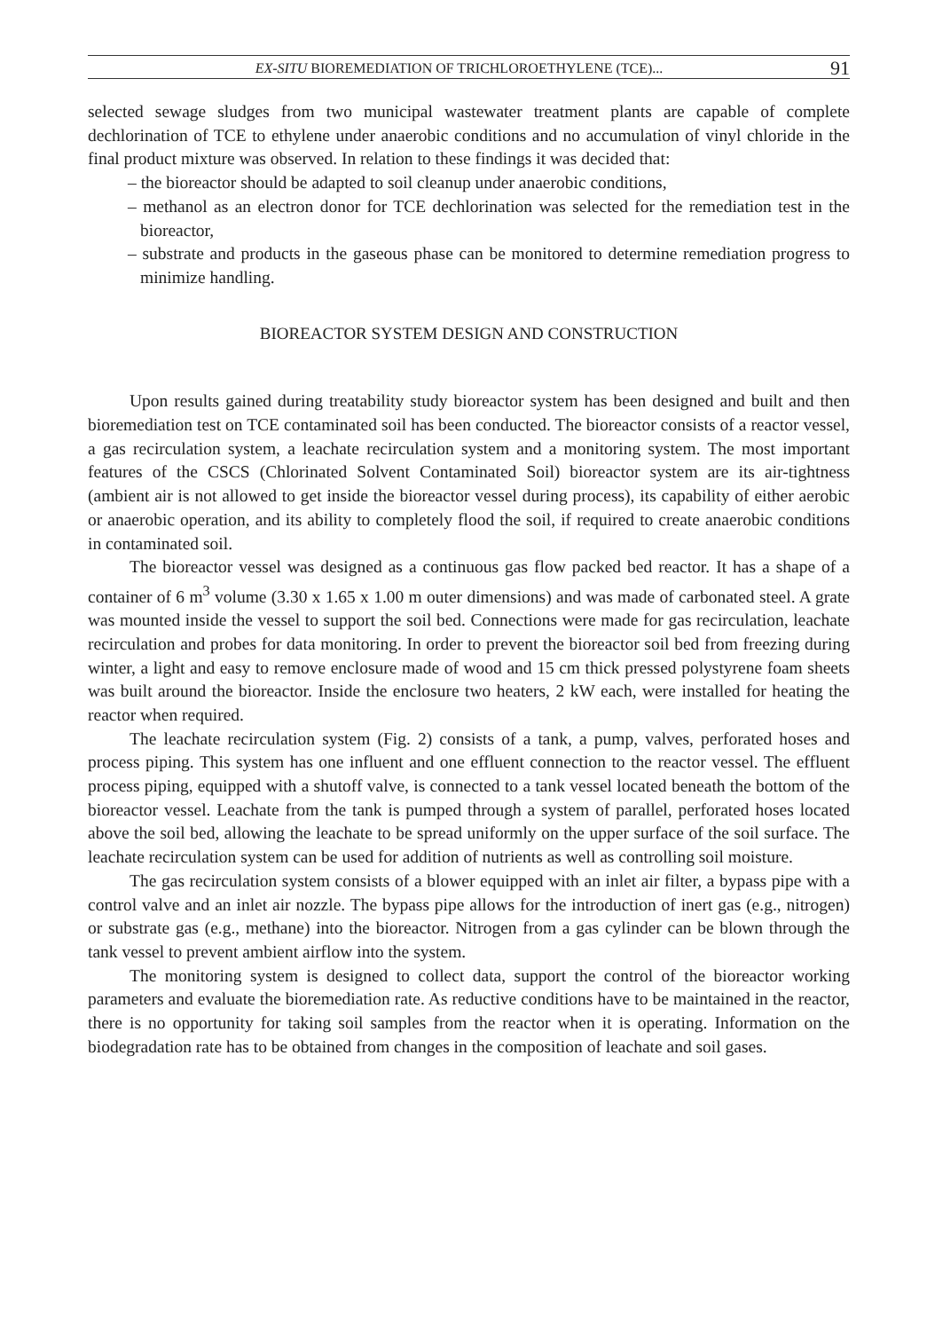EX-SITU BIOREMEDIATION OF TRICHLOROETHYLENE (TCE)... 91
selected sewage sludges from two municipal wastewater treatment plants are capable of complete dechlorination of TCE to ethylene under anaerobic conditions and no accumulation of vinyl chloride in the final product mixture was observed. In relation to these findings it was decided that:
– the bioreactor should be adapted to soil cleanup under anaerobic conditions,
– methanol as an electron donor for TCE dechlorination was selected for the remediation test in the bioreactor,
– substrate and products in the gaseous phase can be monitored to determine remediation progress to minimize handling.
BIOREACTOR SYSTEM DESIGN AND CONSTRUCTION
Upon results gained during treatability study bioreactor system has been designed and built and then bioremediation test on TCE contaminated soil has been conducted. The bioreactor consists of a reactor vessel, a gas recirculation system, a leachate recirculation system and a monitoring system. The most important features of the CSCS (Chlorinated Solvent Contaminated Soil) bioreactor system are its air-tightness (ambient air is not allowed to get inside the bioreactor vessel during process), its capability of either aerobic or anaerobic operation, and its ability to completely flood the soil, if required to create anaerobic conditions in contaminated soil.
The bioreactor vessel was designed as a continuous gas flow packed bed reactor. It has a shape of a container of 6 m<sup>3</sup> volume (3.30 x 1.65 x 1.00 m outer dimensions) and was made of carbonated steel. A grate was mounted inside the vessel to support the soil bed. Connections were made for gas recirculation, leachate recirculation and probes for data monitoring. In order to prevent the bioreactor soil bed from freezing during winter, a light and easy to remove enclosure made of wood and 15 cm thick pressed polystyrene foam sheets was built around the bioreactor. Inside the enclosure two heaters, 2 kW each, were installed for heating the reactor when required.
The leachate recirculation system (Fig. 2) consists of a tank, a pump, valves, perforated hoses and process piping. This system has one influent and one effluent connection to the reactor vessel. The effluent process piping, equipped with a shutoff valve, is connected to a tank vessel located beneath the bottom of the bioreactor vessel. Leachate from the tank is pumped through a system of parallel, perforated hoses located above the soil bed, allowing the leachate to be spread uniformly on the upper surface of the soil surface. The leachate recirculation system can be used for addition of nutrients as well as controlling soil moisture.
The gas recirculation system consists of a blower equipped with an inlet air filter, a bypass pipe with a control valve and an inlet air nozzle. The bypass pipe allows for the introduction of inert gas (e.g., nitrogen) or substrate gas (e.g., methane) into the bioreactor. Nitrogen from a gas cylinder can be blown through the tank vessel to prevent ambient airflow into the system.
The monitoring system is designed to collect data, support the control of the bioreactor working parameters and evaluate the bioremediation rate. As reductive conditions have to be maintained in the reactor, there is no opportunity for taking soil samples from the reactor when it is operating. Information on the biodegradation rate has to be obtained from changes in the composition of leachate and soil gases.